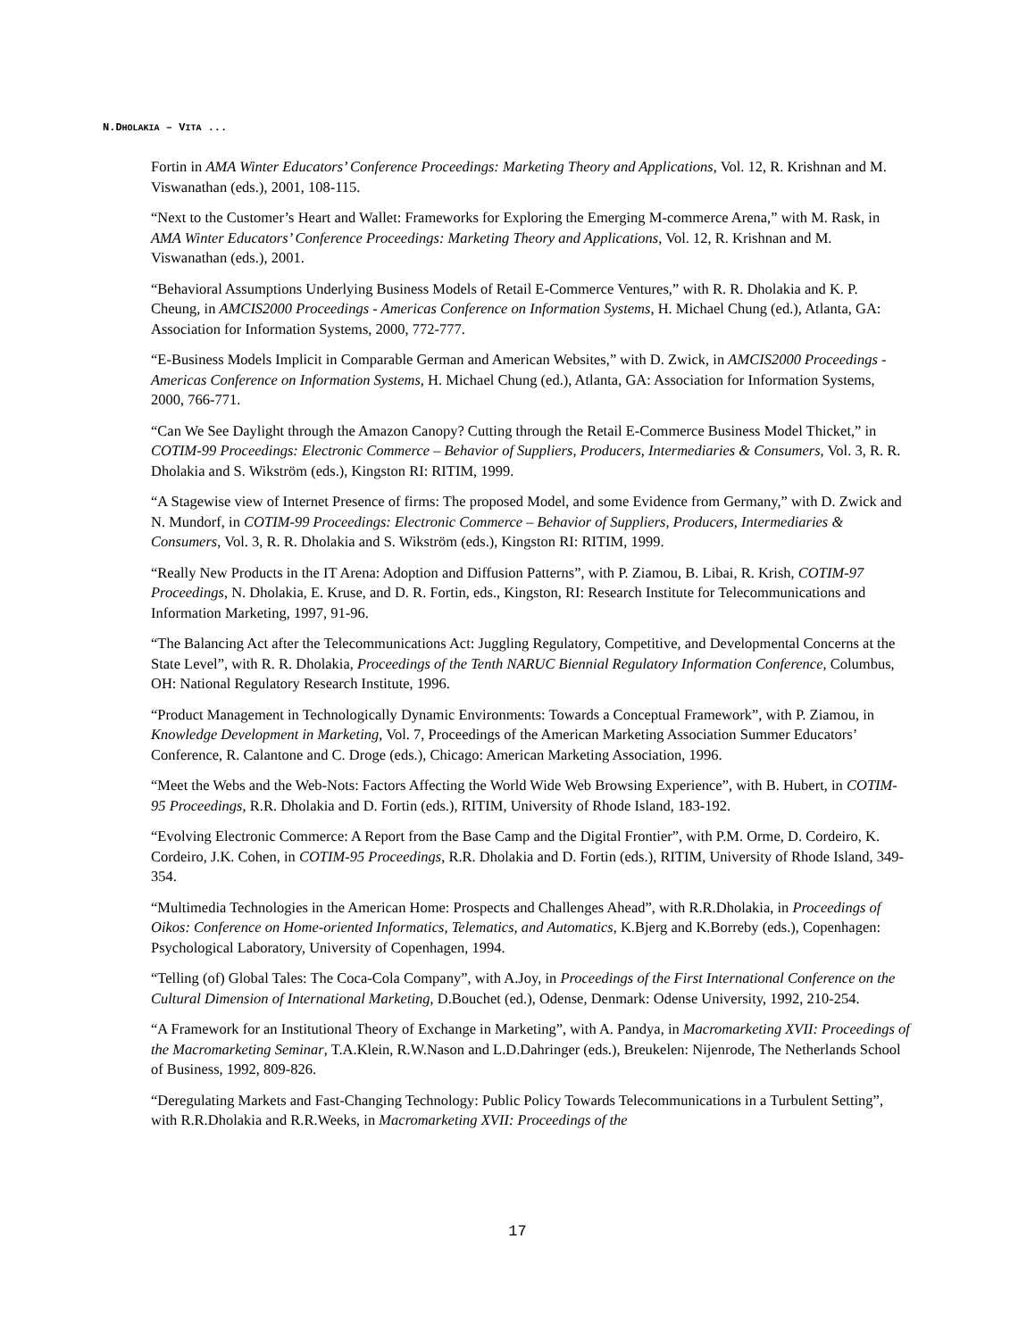N.DHOLAKIA – VITA ...
Fortin in AMA Winter Educators’ Conference Proceedings: Marketing Theory and Applications, Vol. 12, R. Krishnan and M. Viswanathan (eds.), 2001, 108-115.
“Next to the Customer’s Heart and Wallet: Frameworks for Exploring the Emerging M-commerce Arena,” with M. Rask, in AMA Winter Educators’ Conference Proceedings: Marketing Theory and Applications, Vol. 12, R. Krishnan and M. Viswanathan (eds.), 2001.
“Behavioral Assumptions Underlying Business Models of Retail E-Commerce Ventures,” with R. R. Dholakia and K. P. Cheung, in AMCIS2000 Proceedings - Americas Conference on Information Systems, H. Michael Chung (ed.), Atlanta, GA: Association for Information Systems, 2000, 772-777.
“E-Business Models Implicit in Comparable German and American Websites,” with D. Zwick, in AMCIS2000 Proceedings - Americas Conference on Information Systems, H. Michael Chung (ed.), Atlanta, GA: Association for Information Systems, 2000, 766-771.
“Can We See Daylight through the Amazon Canopy? Cutting through the Retail E-Commerce Business Model Thicket,” in COTIM-99 Proceedings: Electronic Commerce – Behavior of Suppliers, Producers, Intermediaries & Consumers, Vol. 3, R. R. Dholakia and S. Wikström (eds.), Kingston RI: RITIM, 1999.
“A Stagewise view of Internet Presence of firms: The proposed Model, and some Evidence from Germany,” with D. Zwick and N. Mundorf, in COTIM-99 Proceedings: Electronic Commerce – Behavior of Suppliers, Producers, Intermediaries & Consumers, Vol. 3, R. R. Dholakia and S. Wikström (eds.), Kingston RI: RITIM, 1999.
“Really New Products in the IT Arena: Adoption and Diffusion Patterns”, with P. Ziamou, B. Libai, R. Krish, COTIM-97 Proceedings, N. Dholakia, E. Kruse, and D. R. Fortin, eds., Kingston, RI: Research Institute for Telecommunications and Information Marketing, 1997, 91-96.
“The Balancing Act after the Telecommunications Act: Juggling Regulatory, Competitive, and Developmental Concerns at the State Level”, with R. R. Dholakia, Proceedings of the Tenth NARUC Biennial Regulatory Information Conference, Columbus, OH: National Regulatory Research Institute, 1996.
“Product Management in Technologically Dynamic Environments: Towards a Conceptual Framework”, with P. Ziamou, in Knowledge Development in Marketing, Vol. 7, Proceedings of the American Marketing Association Summer Educators’ Conference, R. Calantone and C. Droge (eds.), Chicago: American Marketing Association, 1996.
“Meet the Webs and the Web-Nots: Factors Affecting the World Wide Web Browsing Experience”, with B. Hubert, in COTIM-95 Proceedings, R.R. Dholakia and D. Fortin (eds.), RITIM, University of Rhode Island, 183-192.
“Evolving Electronic Commerce: A Report from the Base Camp and the Digital Frontier”, with P.M. Orme, D. Cordeiro, K. Cordeiro, J.K. Cohen, in COTIM-95 Proceedings, R.R. Dholakia and D. Fortin (eds.), RITIM, University of Rhode Island, 349-354.
“Multimedia Technologies in the American Home: Prospects and Challenges Ahead”, with R.R.Dholakia, in Proceedings of Oikos: Conference on Home-oriented Informatics, Telematics, and Automatics, K.Bjerg and K.Borreby (eds.), Copenhagen: Psychological Laboratory, University of Copenhagen, 1994.
“Telling (of) Global Tales: The Coca-Cola Company”, with A.Joy, in Proceedings of the First International Conference on the Cultural Dimension of International Marketing, D.Bouchet (ed.), Odense, Denmark: Odense University, 1992, 210-254.
“A Framework for an Institutional Theory of Exchange in Marketing”, with A. Pandya, in Macromarketing XVII: Proceedings of the Macromarketing Seminar, T.A.Klein, R.W.Nason and L.D.Dahringer (eds.), Breukelen: Nijenrode, The Netherlands School of Business, 1992, 809-826.
“Deregulating Markets and Fast-Changing Technology: Public Policy Towards Telecommunications in a Turbulent Setting”, with R.R.Dholakia and R.R.Weeks, in Macromarketing XVII: Proceedings of the
17